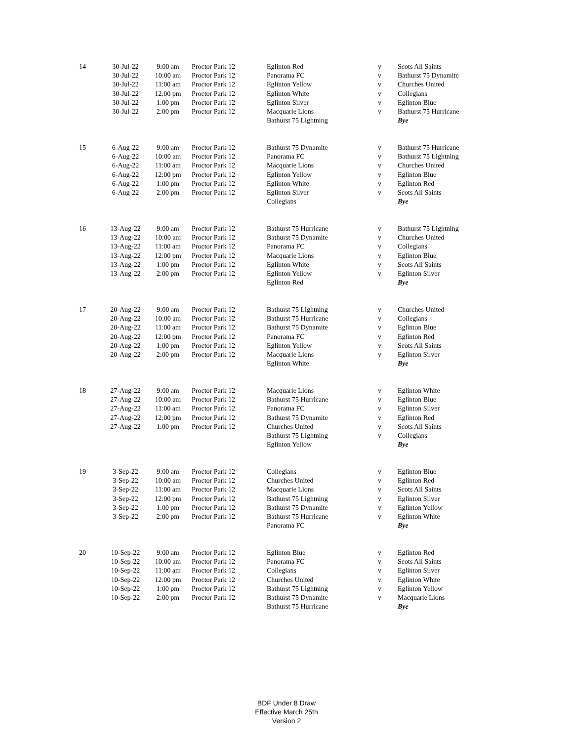| 14 | 30-Jul-22 | 9:00 am | Proctor Park 12 | Eglinton Red | v | Scots All Saints |
| | 30-Jul-22 | 10:00 am | Proctor Park 12 | Panorama FC | v | Bathurst 75 Dynamite |
| | 30-Jul-22 | 11:00 am | Proctor Park 12 | Eglinton Yellow | v | Churches United |
| | 30-Jul-22 | 12:00 pm | Proctor Park 12 | Eglinton White | v | Collegians |
| | 30-Jul-22 | 1:00 pm | Proctor Park 12 | Eglinton Silver | v | Eglinton Blue |
| | 30-Jul-22 | 2:00 pm | Proctor Park 12 | Macquarie Lions | v | Bathurst 75 Hurricane |
| | | | | Bathurst 75 Lightning | | Bye |
| 15 | 6-Aug-22 | 9:00 am | Proctor Park 12 | Bathurst 75 Dynamite | v | Bathurst 75 Hurricane |
| | 6-Aug-22 | 10:00 am | Proctor Park 12 | Panorama FC | v | Bathurst 75 Lightning |
| | 6-Aug-22 | 11:00 am | Proctor Park 12 | Macquarie Lions | v | Churches United |
| | 6-Aug-22 | 12:00 pm | Proctor Park 12 | Eglinton Yellow | v | Eglinton Blue |
| | 6-Aug-22 | 1:00 pm | Proctor Park 12 | Eglinton White | v | Eglinton Red |
| | 6-Aug-22 | 2:00 pm | Proctor Park 12 | Eglinton Silver | v | Scots All Saints |
| | | | | Collegians | | Bye |
| 16 | 13-Aug-22 | 9:00 am | Proctor Park 12 | Bathurst 75 Hurricane | v | Bathurst 75 Lightning |
| | 13-Aug-22 | 10:00 am | Proctor Park 12 | Bathurst 75 Dynamite | v | Churches United |
| | 13-Aug-22 | 11:00 am | Proctor Park 12 | Panorama FC | v | Collegians |
| | 13-Aug-22 | 12:00 pm | Proctor Park 12 | Macquarie Lions | v | Eglinton Blue |
| | 13-Aug-22 | 1:00 pm | Proctor Park 12 | Eglinton White | v | Scots All Saints |
| | 13-Aug-22 | 2:00 pm | Proctor Park 12 | Eglinton Yellow | v | Eglinton Silver |
| | | | | Eglinton Red | | Bye |
| 17 | 20-Aug-22 | 9:00 am | Proctor Park 12 | Bathurst 75 Lightning | v | Churches United |
| | 20-Aug-22 | 10:00 am | Proctor Park 12 | Bathurst 75 Hurricane | v | Collegians |
| | 20-Aug-22 | 11:00 am | Proctor Park 12 | Bathurst 75 Dynamite | v | Eglinton Blue |
| | 20-Aug-22 | 12:00 pm | Proctor Park 12 | Panorama FC | v | Eglinton Red |
| | 20-Aug-22 | 1:00 pm | Proctor Park 12 | Eglinton Yellow | v | Scots All Saints |
| | 20-Aug-22 | 2:00 pm | Proctor Park 12 | Macquarie Lions | v | Eglinton Silver |
| | | | | Eglinton White | | Bye |
| 18 | 27-Aug-22 | 9:00 am | Proctor Park 12 | Macquarie Lions | v | Eglinton White |
| | 27-Aug-22 | 10:00 am | Proctor Park 12 | Bathurst 75 Hurricane | v | Eglinton Blue |
| | 27-Aug-22 | 11:00 am | Proctor Park 12 | Panorama FC | v | Eglinton Silver |
| | 27-Aug-22 | 12:00 pm | Proctor Park 12 | Bathurst 75 Dynamite | v | Eglinton Red |
| | 27-Aug-22 | 1:00 pm | Proctor Park 12 | Churches United | v | Scots All Saints |
| | | | | Bathurst 75 Lightning | v | Collegians |
| | | | | Eglinton Yellow | | Bye |
| 19 | 3-Sep-22 | 9:00 am | Proctor Park 12 | Collegians | v | Eglinton Blue |
| | 3-Sep-22 | 10:00 am | Proctor Park 12 | Churches United | v | Eglinton Red |
| | 3-Sep-22 | 11:00 am | Proctor Park 12 | Macquarie Lions | v | Scots All Saints |
| | 3-Sep-22 | 12:00 pm | Proctor Park 12 | Bathurst 75 Lightning | v | Eglinton Silver |
| | 3-Sep-22 | 1:00 pm | Proctor Park 12 | Bathurst 75 Dynamite | v | Eglinton Yellow |
| | 3-Sep-22 | 2:00 pm | Proctor Park 12 | Bathurst 75 Hurricane | v | Eglinton White |
| | | | | Panorama FC | | Bye |
| 20 | 10-Sep-22 | 9:00 am | Proctor Park 12 | Eglinton Blue | v | Eglinton Red |
| | 10-Sep-22 | 10:00 am | Proctor Park 12 | Panorama FC | v | Scots All Saints |
| | 10-Sep-22 | 11:00 am | Proctor Park 12 | Collegians | v | Eglinton Silver |
| | 10-Sep-22 | 12:00 pm | Proctor Park 12 | Churches United | v | Eglinton White |
| | 10-Sep-22 | 1:00 pm | Proctor Park 12 | Bathurst 75 Lightning | v | Eglinton Yellow |
| | 10-Sep-22 | 2:00 pm | Proctor Park 12 | Bathurst 75 Dynamite | v | Macquarie Lions |
| | | | | Bathurst 75 Hurricane | | Bye |
BDF Under 8 Draw
Effective March 25th
Version 2